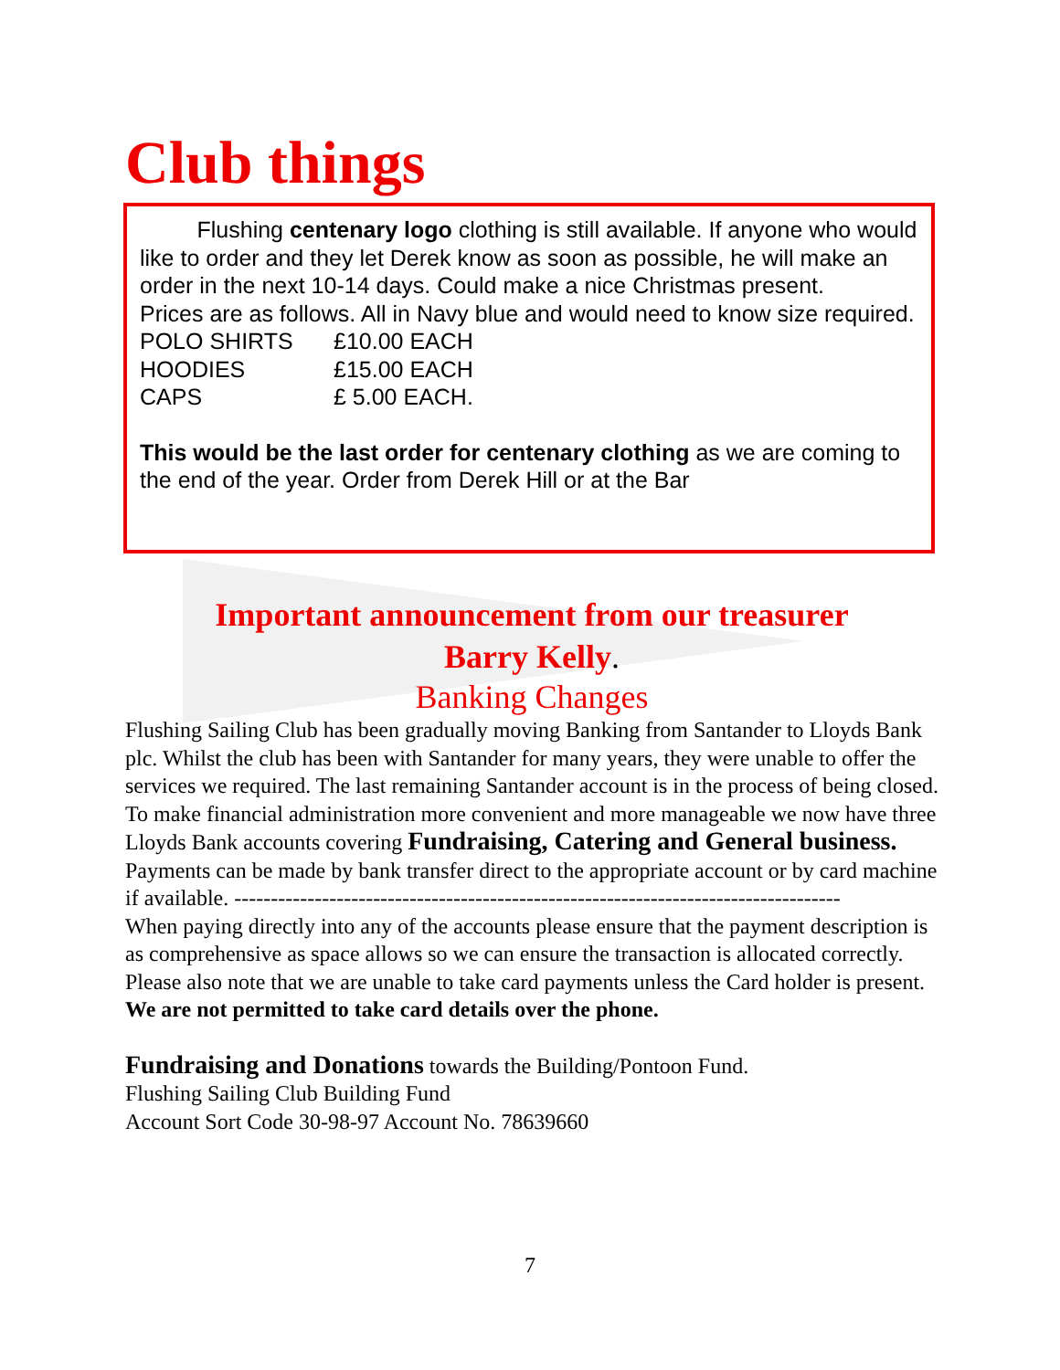Club things
   Flushing centenary logo clothing is still available. If anyone who would like to order and they let Derek know as soon as possible, he will make an order in the next 10-14 days. Could make a nice Christmas present.
Prices are as follows. All in Navy blue and would need to know size required.
POLO SHIRTS £10.00 EACH HOODIES £15.00 EACH CAPS £ 5.00 EACH.
This would be the last order for centenary clothing as we are coming to the end of the year. Order from Derek Hill or at the Bar
Important announcement from our treasurer
Barry Kelly.
Banking Changes
Flushing Sailing Club has been gradually moving Banking from Santander to Lloyds Bank plc. Whilst the club has been with Santander for many years, they were unable to offer the services we required. The last remaining Santander account is in the process of being closed. To make financial administration more convenient and more manageable we now have three Lloyds Bank accounts covering Fundraising, Catering and General business. Payments can be made by bank transfer direct to the appropriate account or by card machine if available. -----------------------------------------------------------------------------------
When paying directly into any of the accounts please ensure that the payment description is as comprehensive as space allows so we can ensure the transaction is allocated correctly. Please also note that we are unable to take card payments unless the Card holder is present. We are not permitted to take card details over the phone.
Fundraising and Donations towards the Building/Pontoon Fund.
Flushing Sailing Club Building Fund
Account Sort Code 30-98-97 Account No. 78639660
7